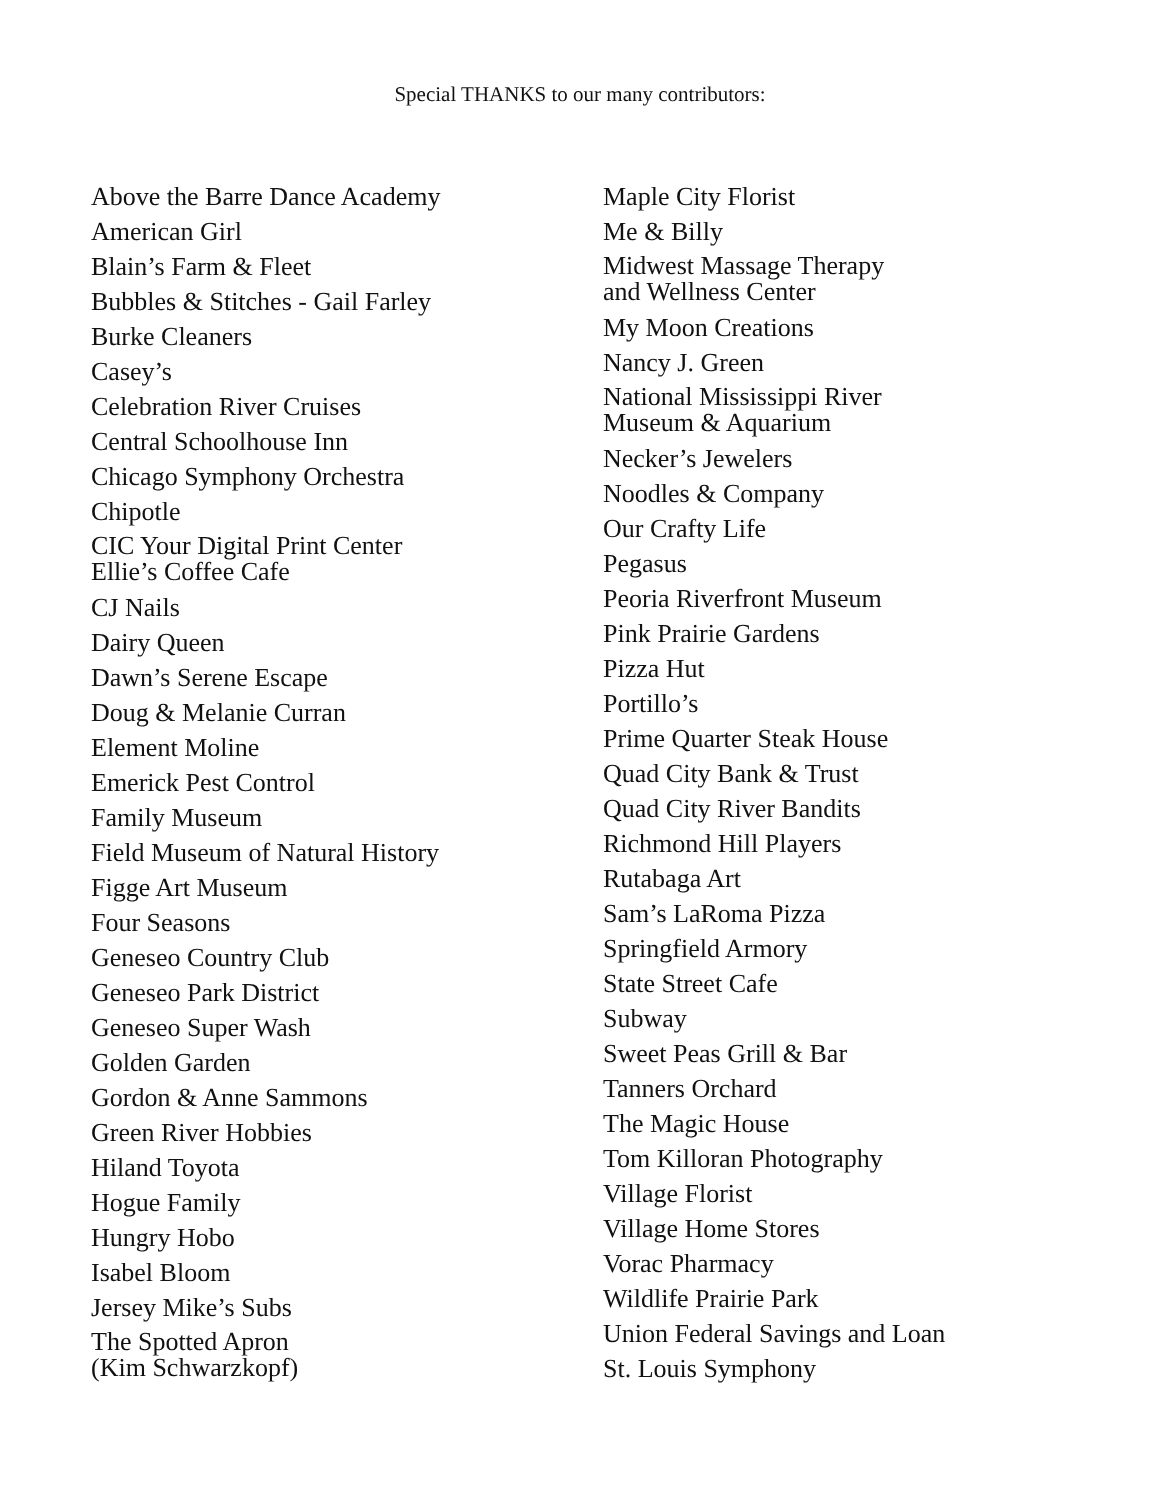Special THANKS to our many contributors:
Above the Barre Dance Academy
American Girl
Blain’s Farm & Fleet
Bubbles & Stitches - Gail Farley
Burke Cleaners
Casey’s
Celebration River Cruises
Central Schoolhouse Inn
Chicago Symphony Orchestra
Chipotle
CIC Your Digital Print Center
Ellie’s Coffee Cafe
CJ Nails
Dairy Queen
Dawn’s Serene Escape
Doug & Melanie Curran
Element Moline
Emerick Pest Control
Family Museum
Field Museum of Natural History
Figge Art Museum
Four Seasons
Geneseo Country Club
Geneseo Park District
Geneseo Super Wash
Golden Garden
Gordon & Anne Sammons
Green River Hobbies
Hiland Toyota
Hogue Family
Hungry Hobo
Isabel Bloom
Jersey Mike’s Subs
The Spotted Apron
(Kim Schwarzkopf)
Maple City Florist
Me & Billy
Midwest Massage Therapy
and Wellness Center
My Moon Creations
Nancy J. Green
National Mississippi River
Museum & Aquarium
Necker’s Jewelers
Noodles & Company
Our Crafty Life
Pegasus
Peoria Riverfront Museum
Pink Prairie Gardens
Pizza Hut
Portillo’s
Prime Quarter Steak House
Quad City Bank & Trust
Quad City River Bandits
Richmond Hill Players
Rutabaga Art
Sam’s LaRoma Pizza
Springfield Armory
State Street Cafe
Subway
Sweet Peas Grill & Bar
Tanners Orchard
The Magic House
Tom Killoran Photography
Village Florist
Village Home Stores
Vorac Pharmacy
Wildlife Prairie Park
Union Federal Savings and Loan
St. Louis Symphony